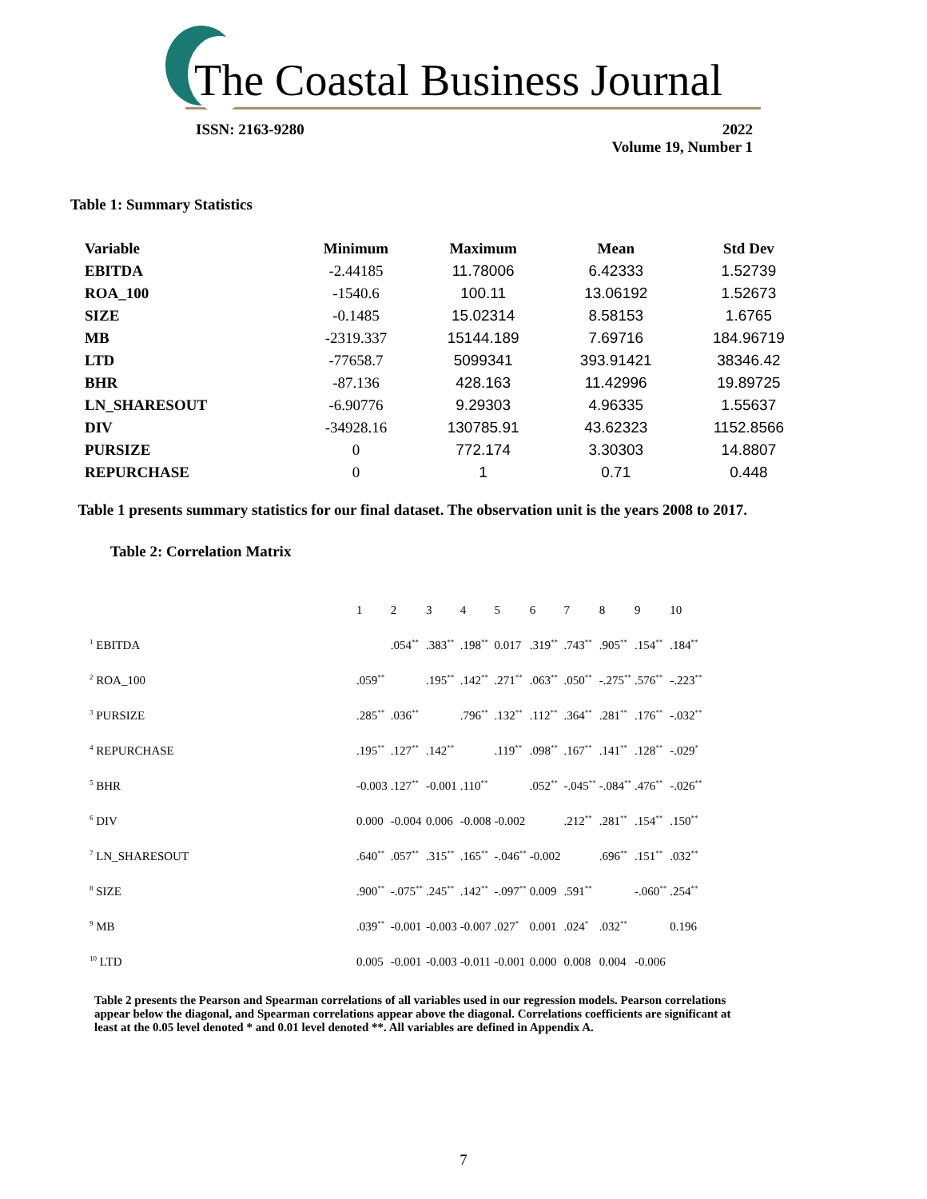The Coastal Business Journal
ISSN: 2163-9280 2022
Volume 19, Number 1
Table 1: Summary Statistics
| Variable | Minimum | Maximum | Mean | Std Dev |
| --- | --- | --- | --- | --- |
| EBITDA | -2.44185 | 11.78006 | 6.42333 | 1.52739 |
| ROA_100 | -1540.6 | 100.11 | 13.06192 | 1.52673 |
| SIZE | -0.1485 | 15.02314 | 8.58153 | 1.6765 |
| MB | -2319.337 | 15144.189 | 7.69716 | 184.96719 |
| LTD | -77658.7 | 5099341 | 393.91421 | 38346.42 |
| BHR | -87.136 | 428.163 | 11.42996 | 19.89725 |
| LN_SHARESOUT | -6.90776 | 9.29303 | 4.96335 | 1.55637 |
| DIV | -34928.16 | 130785.91 | 43.62323 | 1152.8566 |
| PURSIZE | 0 | 772.174 | 3.30303 | 14.8807 |
| REPURCHASE | 0 | 1 | 0.71 | 0.448 |
Table 1 presents summary statistics for our final dataset. The observation unit is the years 2008 to 2017.
Table 2: Correlation Matrix
| | 1 | 2 | 3 | 4 | 5 | 6 | 7 | 8 | 9 | 10 |
| <sup>1</sup> EBITDA | | .054<sup>**</sup> | .383<sup>**</sup> | .198<sup>**</sup> | 0.017 | .319<sup>**</sup> | .743<sup>**</sup> | .905<sup>**</sup> | .154<sup>**</sup> | .184<sup>**</sup> |
| <sup>2</sup> ROA_100 | .059<sup>**</sup> | | .195<sup>**</sup> | .142<sup>**</sup> | .271<sup>**</sup> | .063<sup>**</sup> | .050<sup>**</sup> | -.275<sup>**</sup> | .576<sup>**</sup> | -.223<sup>**</sup> |
| <sup>3</sup> PURSIZE | .285<sup>**</sup> | .036<sup>**</sup> | | .796<sup>**</sup> | .132<sup>**</sup> | .112<sup>**</sup> | .364<sup>**</sup> | .281<sup>**</sup> | .176<sup>**</sup> | -.032<sup>**</sup> |
| <sup>4</sup> REPURCHASE | .195<sup>**</sup> | .127<sup>**</sup> | .142<sup>**</sup> | | .119<sup>**</sup> | .098<sup>**</sup> | .167<sup>**</sup> | .141<sup>**</sup> | .128<sup>**</sup> | -.029<sup>*</sup> |
| <sup>5</sup> BHR | -0.003 | .127<sup>**</sup> | -0.001 | .110<sup>**</sup> | | .052<sup>**</sup> | -.045<sup>**</sup> | -.084<sup>**</sup> | .476<sup>**</sup> | -.026<sup>**</sup> |
| <sup>6</sup> DIV | 0.000 | -0.004 | 0.006 | -0.008 | -0.002 | | .212<sup>**</sup> | .281<sup>**</sup> | .154<sup>**</sup> | .150<sup>**</sup> |
| <sup>7</sup> LN_SHARESOUT | .640<sup>**</sup> | .057<sup>**</sup> | .315<sup>**</sup> | .165<sup>**</sup> | -.046<sup>**</sup> | -0.002 | | .696<sup>**</sup> | .151<sup>**</sup> | .032<sup>**</sup> |
| <sup>8</sup> SIZE | .900<sup>**</sup> | -.075<sup>**</sup> | .245<sup>**</sup> | .142<sup>**</sup> | -.097<sup>**</sup> | 0.009 | .591<sup>**</sup> | | -.060<sup>**</sup> | .254<sup>**</sup> |
| <sup>9</sup> MB | .039<sup>**</sup> | -0.001 | -0.003 | -0.007 | .027<sup>*</sup> | 0.001 | .024<sup>*</sup> | .032<sup>**</sup> | | 0.196 |
| <sup>10</sup> LTD | 0.005 | -0.001 | -0.003 | -0.011 | -0.001 | 0.000 | 0.008 | 0.004 | -0.006 | |
Table 2 presents the Pearson and Spearman correlations of all variables used in our regression models. Pearson correlations appear below the diagonal, and Spearman correlations appear above the diagonal. Correlations coefficients are significant at least at the 0.05 level denoted * and 0.01 level denoted **. All variables are defined in Appendix A.
7